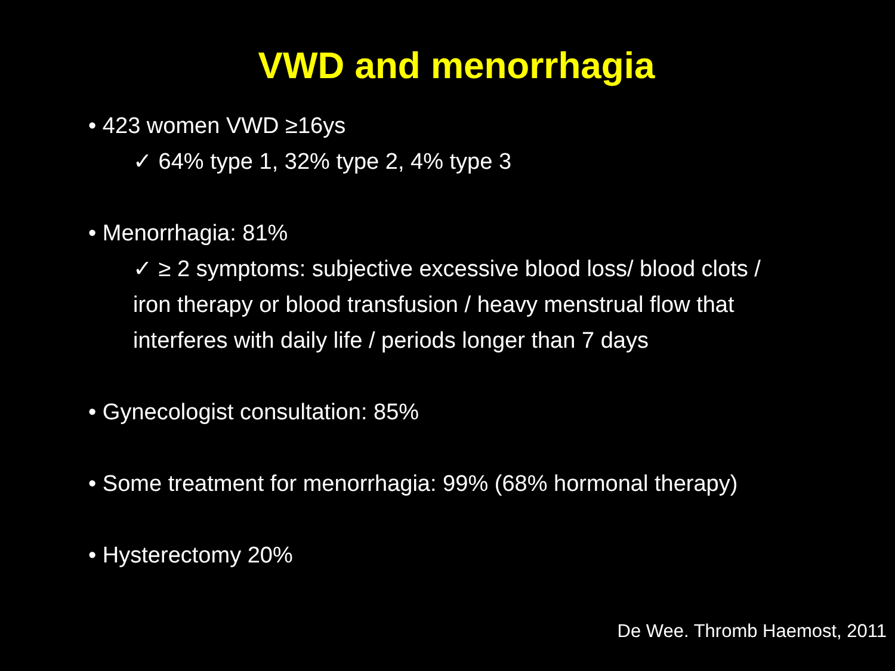VWD and menorrhagia
• 423 women VWD ≥16ys
✓ 64% type 1, 32% type 2, 4% type 3
• Menorrhagia: 81%
✓ ≥ 2 symptoms: subjective excessive blood loss/ blood clots / iron therapy or blood transfusion / heavy menstrual flow that interferes with daily life / periods longer than 7 days
• Gynecologist consultation: 85%
• Some treatment for menorrhagia: 99% (68% hormonal therapy)
• Hysterectomy 20%
De Wee. Thromb Haemost, 2011